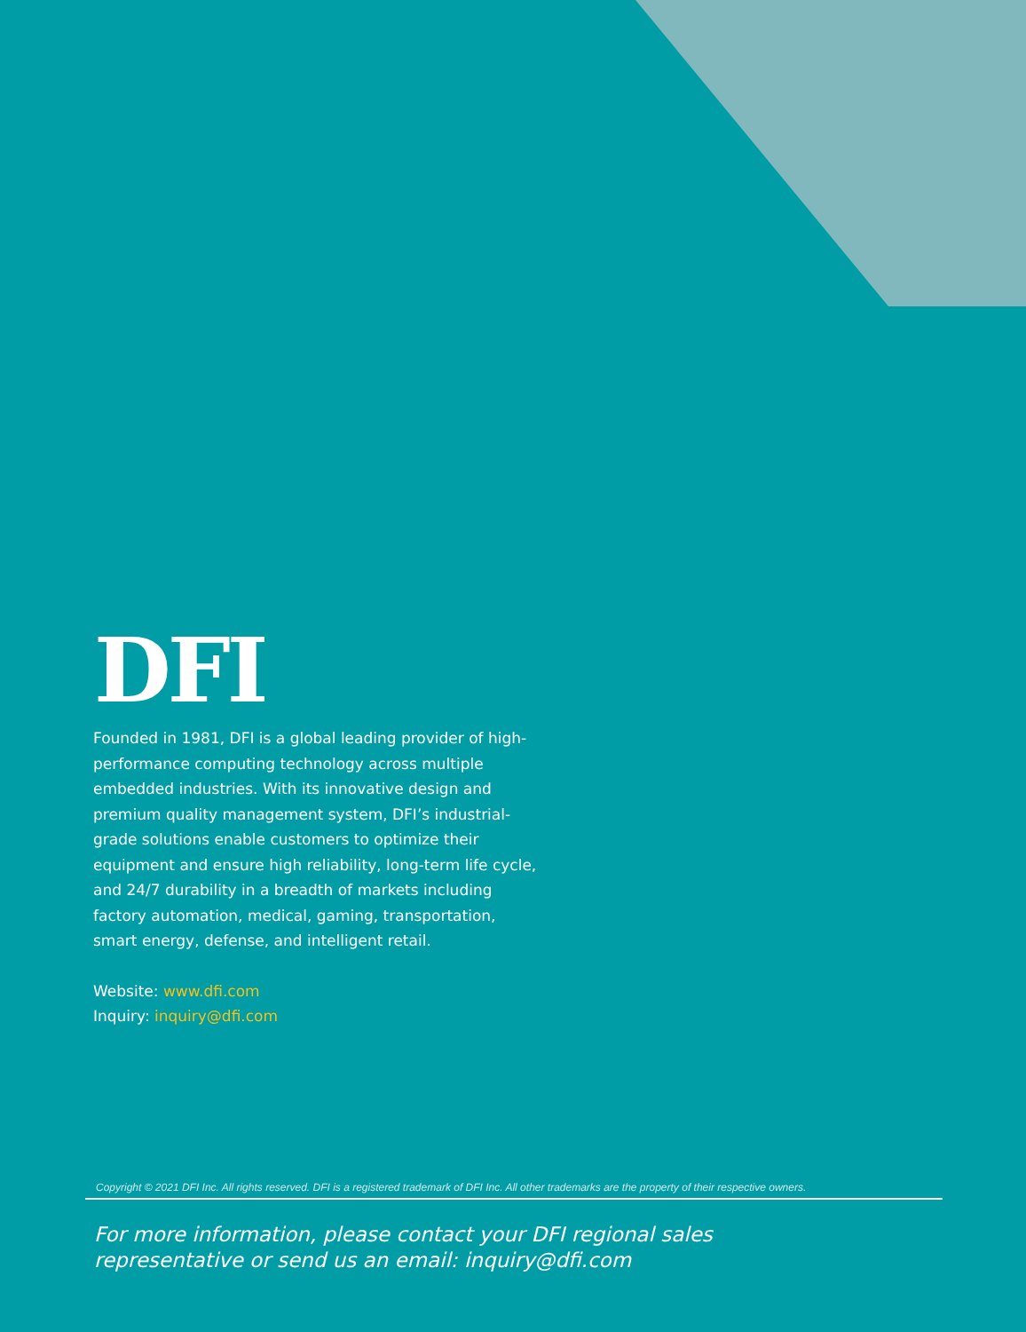DFI
Founded in 1981, DFI is a global leading provider of high-performance computing technology across multiple embedded industries. With its innovative design and premium quality management system, DFI’s industrial-grade solutions enable customers to optimize their equipment and ensure high reliability, long-term life cycle, and 24/7 durability in a breadth of markets including factory automation, medical, gaming, transportation, smart energy, defense, and intelligent retail.
Website: www.dfi.com
Inquiry: inquiry@dfi.com
Copyright © 2021 DFI Inc. All rights reserved. DFI is a registered trademark of DFI Inc. All other trademarks are the property of their respective owners.
For more information, please contact your DFI regional sales
representative or send us an email: inquiry@dfi.com